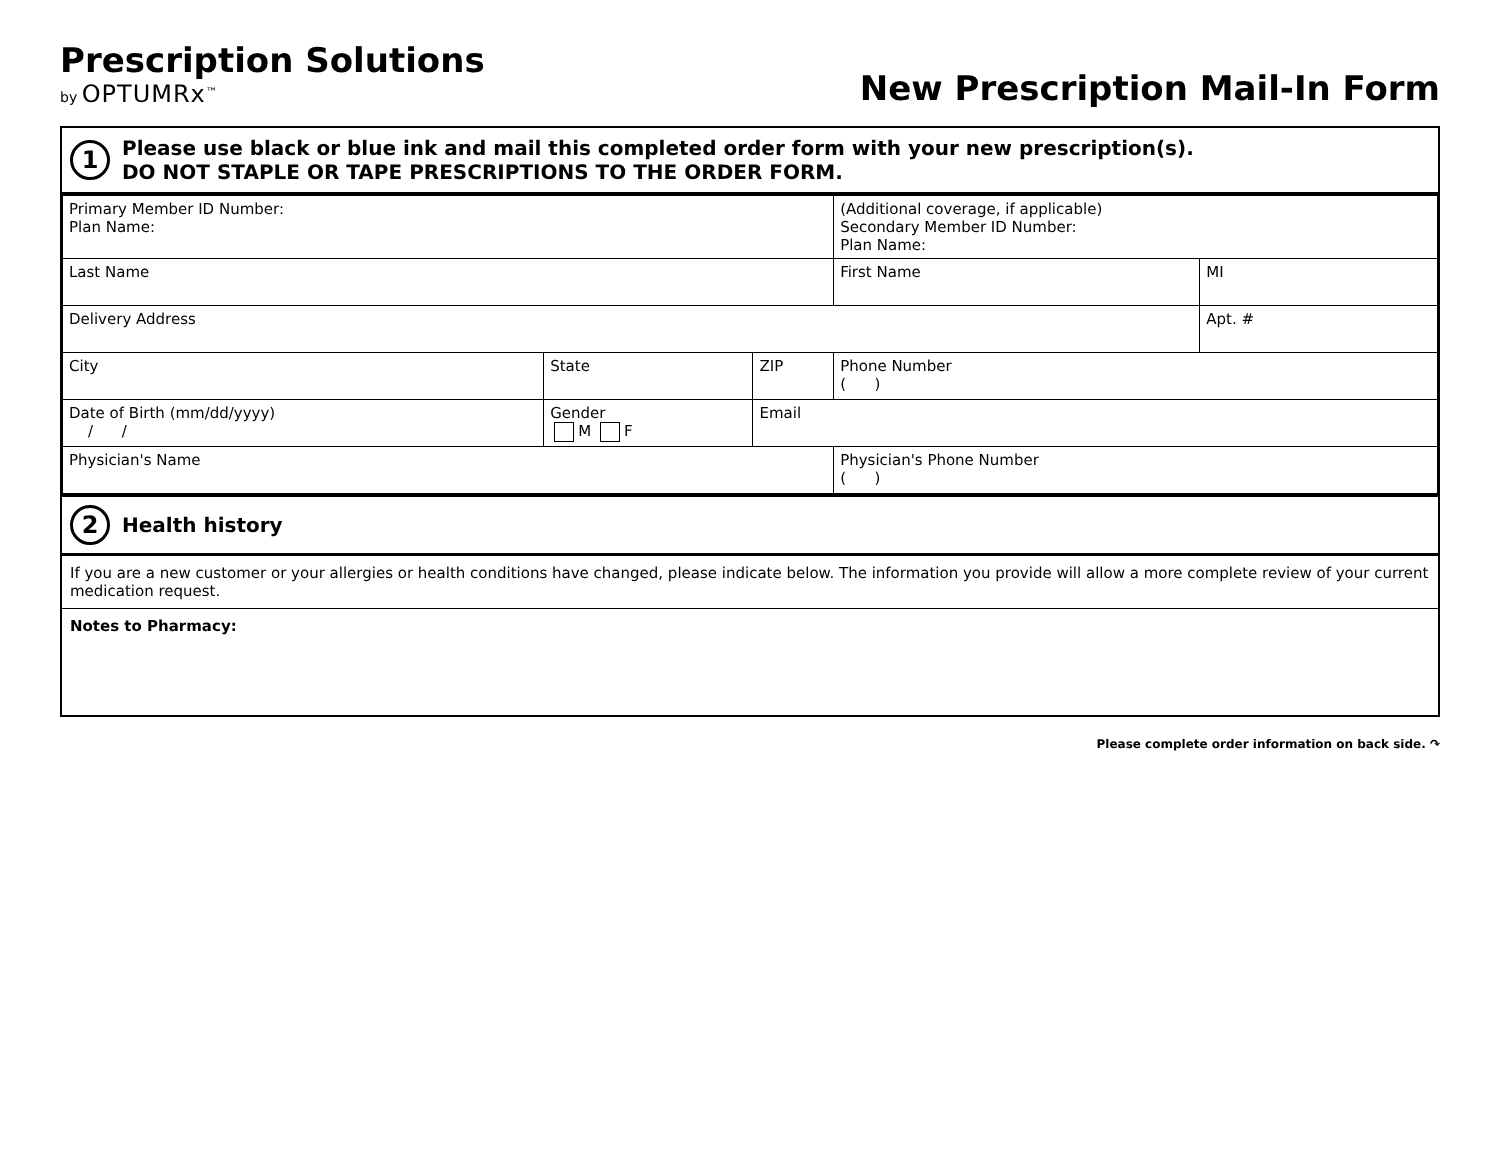Prescription Solutions
by OPTUMRx<sup>™</sup>
New Prescription Mail-In Form
1
Please use black or blue ink and mail this completed order form with your new prescription(s).
DO NOT STAPLE OR TAPE PRESCRIPTIONS TO THE ORDER FORM.
| Primary Member ID Number: Plan Name: | | | (Additional coverage, if applicable) Secondary Member ID Number: Plan Name: | | |
| Last Name | | | | First Name | MI |
| Delivery Address | | | | | Apt. # |
| City | State | ZIP | Phone Number ( ) | | |
| Date of Birth (mm/dd/yyyy) / / | Gender M F | Email | | | |
| Physician's Name | | | Physician's Phone Number ( ) | | |
2
Health history
If you are a new customer or your allergies or health conditions have changed, please indicate below. The information you provide will allow a more complete review of your current medication request.
Notes to Pharmacy:
Please complete order information on back side. ↷